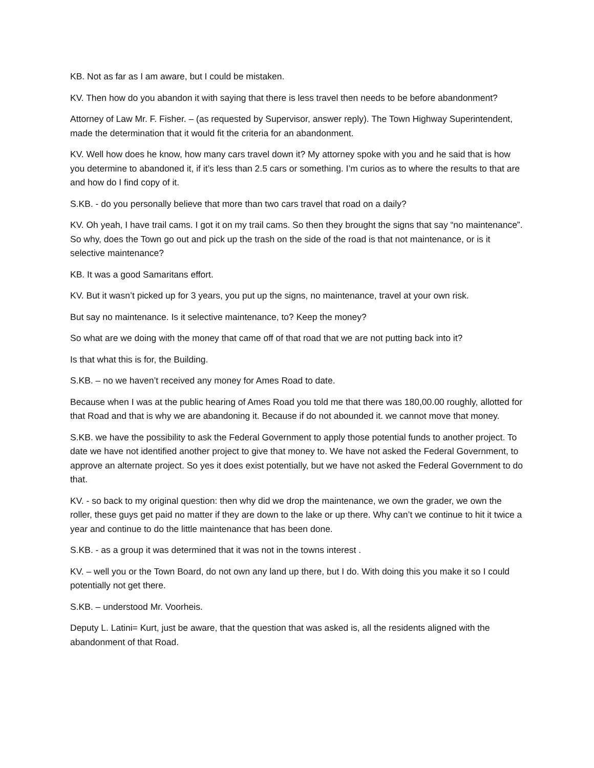KB. Not as far as I am aware, but I could be mistaken.
KV. Then how do you abandon it with saying that there is less travel then needs to be before abandonment?
Attorney of Law Mr. F. Fisher. – (as requested by Supervisor, answer reply). The Town Highway Superintendent, made the determination that it would fit the criteria for an abandonment.
KV. Well how does he know, how many cars travel down it? My attorney spoke with you and he said that is how you determine to abandoned it, if it’s less than 2.5 cars or something. I’m curios as to where the results to that are and how do I find copy of it.
S.KB. - do you personally believe that more than two cars travel that road on a daily?
KV. Oh yeah, I have trail cams. I got it on my trail cams. So then they brought the signs that say “no maintenance”. So why, does the Town go out and pick up the trash on the side of the road is that not maintenance, or is it selective maintenance?
KB. It was a good Samaritans effort.
KV. But it wasn’t picked up for 3 years, you put up the signs, no maintenance, travel at your own risk.
But say no maintenance. Is it selective maintenance, to? Keep the money?
So what are we doing with the money that came off of that road that we are not putting back into it?
Is that what this is for, the Building.
S.KB. – no we haven’t received any money for Ames Road to date.
Because when I was at the public hearing of Ames Road you told me that there was 180,00.00 roughly, allotted for that Road and that is why we are abandoning it. Because if do not abounded it. we cannot move that money.
S.KB. we have the possibility to ask the Federal Government to apply those potential funds to another project. To date we have not identified another project to give that money to. We have not asked the Federal Government, to approve an alternate project. So yes it does exist potentially, but we have not asked the Federal Government to do that.
KV. - so back to my original question: then why did we drop the maintenance, we own the grader, we own the roller, these guys get paid no matter if they are down to the lake or up there. Why can’t we continue to hit it twice a year and continue to do the little maintenance that has been done.
S.KB. - as a group it was determined that it was not in the towns interest .
KV. – well you or the Town Board, do not own any land up there, but I do. With doing this you make it so I could potentially not get there.
S.KB. – understood Mr. Voorheis.
Deputy L. Latini= Kurt, just be aware, that the question that was asked is, all the residents aligned with the abandonment of that Road.